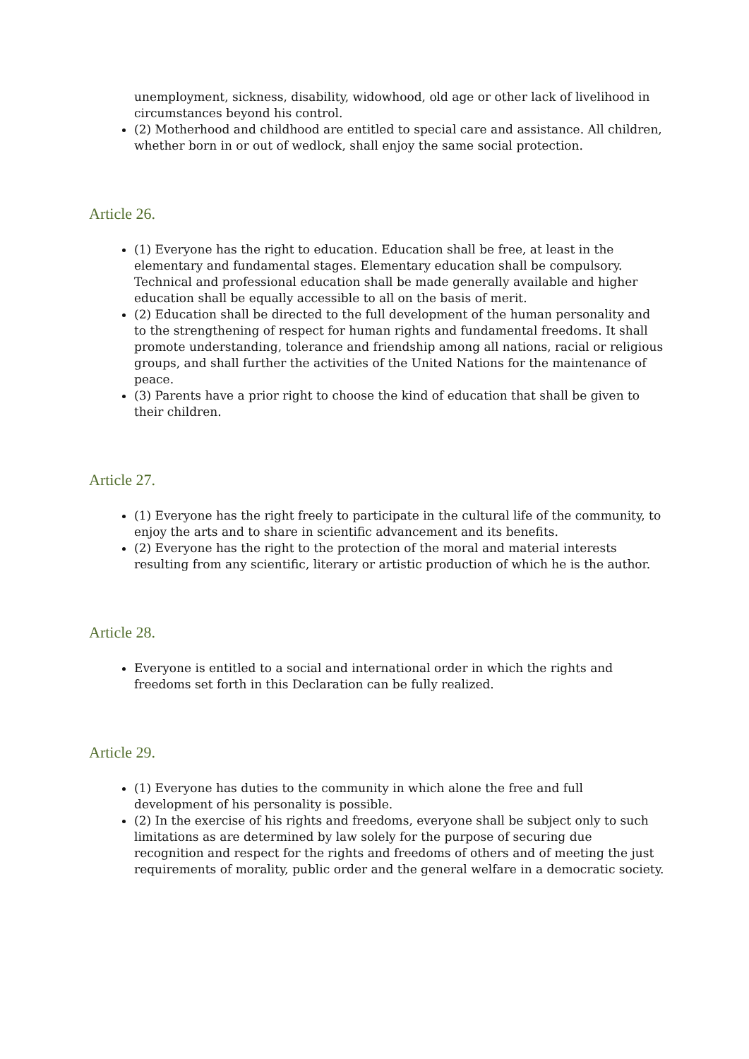unemployment, sickness, disability, widowhood, old age or other lack of livelihood in circumstances beyond his control.
(2) Motherhood and childhood are entitled to special care and assistance. All children, whether born in or out of wedlock, shall enjoy the same social protection.
Article 26.
(1) Everyone has the right to education. Education shall be free, at least in the elementary and fundamental stages. Elementary education shall be compulsory. Technical and professional education shall be made generally available and higher education shall be equally accessible to all on the basis of merit.
(2) Education shall be directed to the full development of the human personality and to the strengthening of respect for human rights and fundamental freedoms. It shall promote understanding, tolerance and friendship among all nations, racial or religious groups, and shall further the activities of the United Nations for the maintenance of peace.
(3) Parents have a prior right to choose the kind of education that shall be given to their children.
Article 27.
(1) Everyone has the right freely to participate in the cultural life of the community, to enjoy the arts and to share in scientific advancement and its benefits.
(2) Everyone has the right to the protection of the moral and material interests resulting from any scientific, literary or artistic production of which he is the author.
Article 28.
Everyone is entitled to a social and international order in which the rights and freedoms set forth in this Declaration can be fully realized.
Article 29.
(1) Everyone has duties to the community in which alone the free and full development of his personality is possible.
(2) In the exercise of his rights and freedoms, everyone shall be subject only to such limitations as are determined by law solely for the purpose of securing due recognition and respect for the rights and freedoms of others and of meeting the just requirements of morality, public order and the general welfare in a democratic society.